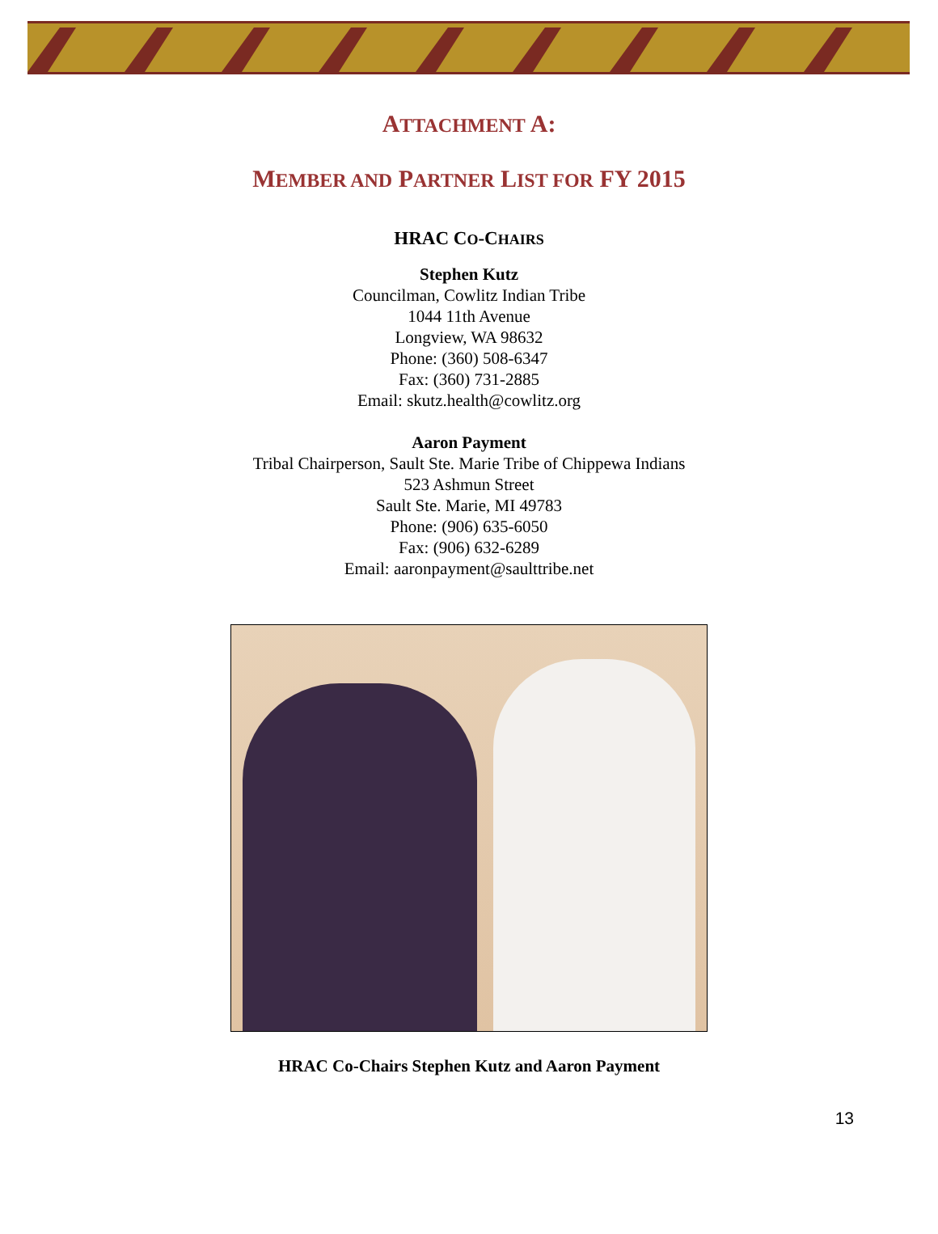ATTACHMENT A:
MEMBER AND PARTNER LIST FOR FY 2015
HRAC CO-CHAIRS
Stephen Kutz
Councilman, Cowlitz Indian Tribe
1044 11th Avenue
Longview, WA 98632
Phone: (360) 508-6347
Fax: (360) 731-2885
Email: skutz.health@cowlitz.org
Aaron Payment
Tribal Chairperson, Sault Ste. Marie Tribe of Chippewa Indians
523 Ashmun Street
Sault Ste. Marie, MI 49783
Phone: (906) 635-6050
Fax: (906) 632-6289
Email: aaronpayment@saulttribe.net
HRAC Co-Chairs Stephen Kutz and Aaron Payment
13